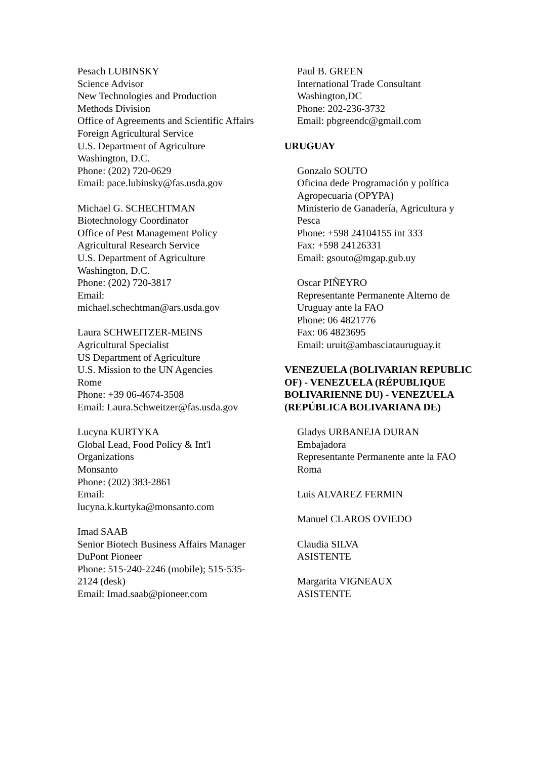Pesach LUBINSKY
Science Advisor
New Technologies and Production Methods Division
Office of Agreements and Scientific Affairs
Foreign Agricultural Service
U.S. Department of Agriculture
Washington, D.C.
Phone: (202) 720-0629
Email: pace.lubinsky@fas.usda.gov
Michael G. SCHECHTMAN
Biotechnology Coordinator
Office of Pest Management Policy
Agricultural Research Service
U.S. Department of Agriculture
Washington, D.C.
Phone: (202) 720-3817
Email:
michael.schechtman@ars.usda.gov
Laura SCHWEITZER-MEINS
Agricultural Specialist
US Department of Agriculture
U.S. Mission to the UN Agencies
Rome
Phone: +39 06-4674-3508
Email: Laura.Schweitzer@fas.usda.gov
Lucyna KURTYKA
Global Lead, Food Policy & Int'l Organizations
Monsanto
Phone: (202) 383-2861
Email:
lucyna.k.kurtyka@monsanto.com
Imad SAAB
Senior Biotech Business Affairs Manager
DuPont Pioneer
Phone: 515-240-2246 (mobile); 515-535-2124 (desk)
Email: Imad.saab@pioneer.com
Paul B. GREEN
International Trade Consultant
Washington,DC
Phone: 202-236-3732
Email: pbgreendc@gmail.com
URUGUAY
Gonzalo SOUTO
Oficina dede Programación y política Agropecuaria (OPYPA)
Ministerio de Ganadería, Agricultura y Pesca
Phone: +598 24104155 int 333
Fax: +598 24126331
Email: gsouto@mgap.gub.uy
Oscar PIÑEYRO
Representante Permanente Alterno de Uruguay ante la FAO
Phone: 06 4821776
Fax: 06 4823695
Email: uruit@ambasciatauruguay.it
VENEZUELA (BOLIVARIAN REPUBLIC OF) - VENEZUELA (RÉPUBLIQUE BOLIVARIENNE DU) - VENEZUELA (REPÚBLICA BOLIVARIANA DE)
Gladys URBANEJA DURAN
Embajadora
Representante Permanente ante la FAO
Roma
Luis ALVAREZ FERMIN
Manuel CLAROS OVIEDO
Claudia SILVA
ASISTENTE
Margarita VIGNEAUX
ASISTENTE